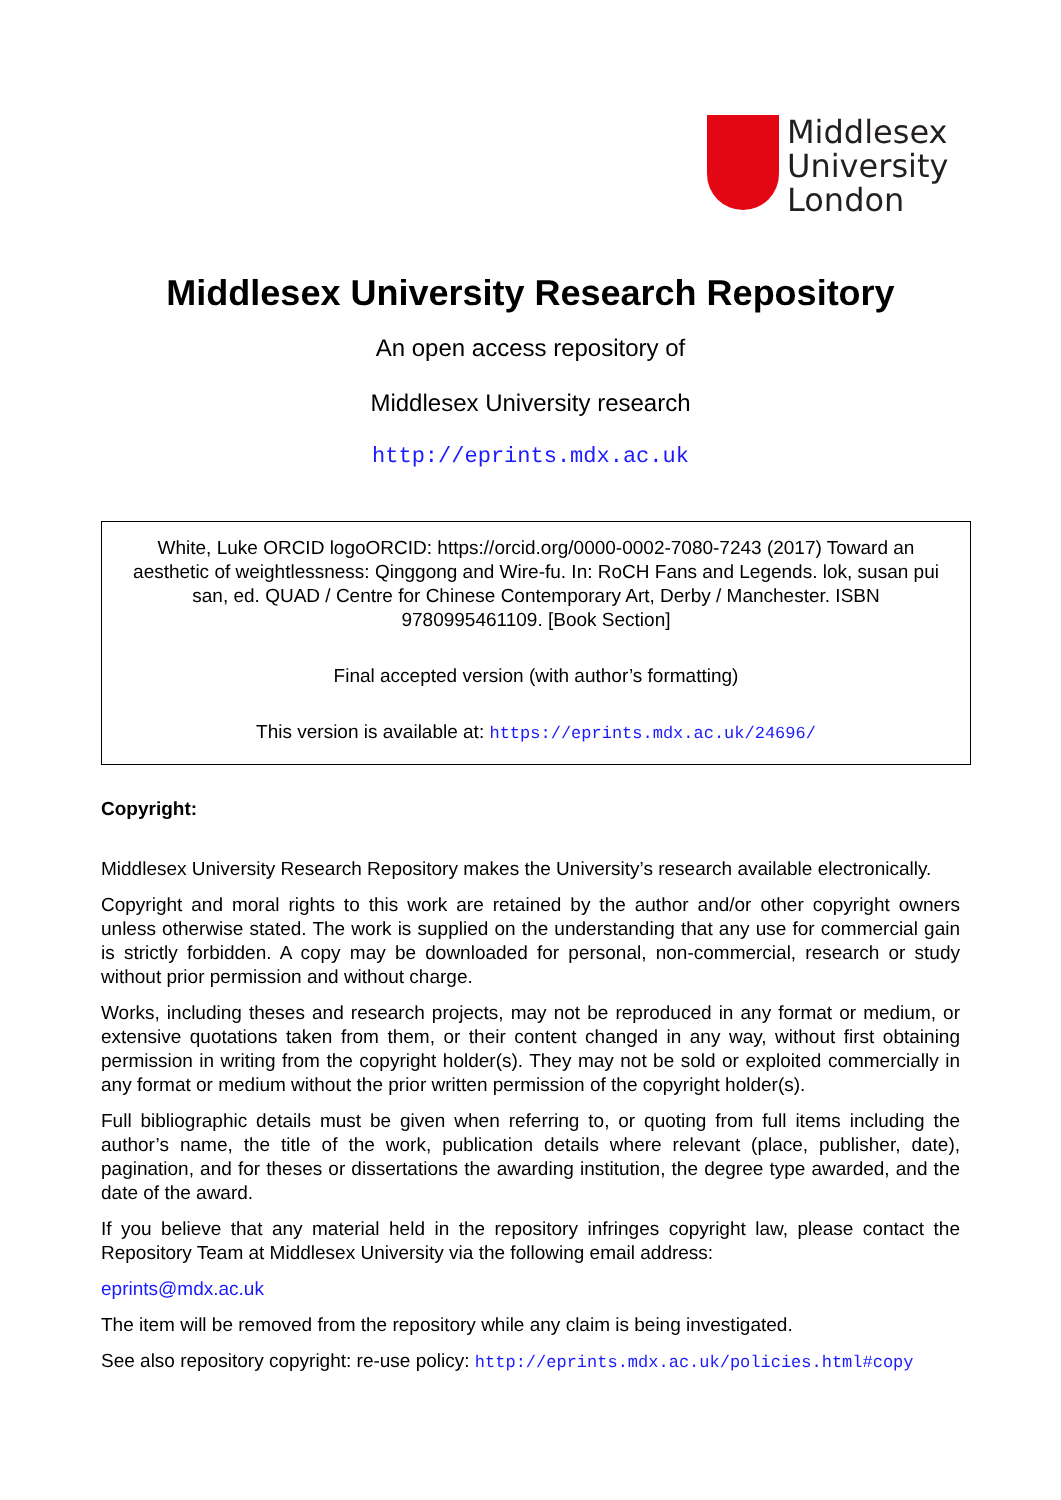Middlesex
University
London
Middlesex University Research Repository
An open access repository of
Middlesex University research
http://eprints.mdx.ac.uk
White, Luke ORCID logoORCID: https://orcid.org/0000-0002-7080-7243 (2017) Toward an aesthetic of weightlessness: Qinggong and Wire-fu. In: RoCH Fans and Legends. lok, susan pui san, ed. QUAD / Centre for Chinese Contemporary Art, Derby / Manchester. ISBN 9780995461109. [Book Section]
Final accepted version (with author’s formatting)
This version is available at: https://eprints.mdx.ac.uk/24696/
Copyright:
Middlesex University Research Repository makes the University’s research available electronically.
Copyright and moral rights to this work are retained by the author and/or other copyright owners unless otherwise stated. The work is supplied on the understanding that any use for commercial gain is strictly forbidden. A copy may be downloaded for personal, non-commercial, research or study without prior permission and without charge.
Works, including theses and research projects, may not be reproduced in any format or medium, or extensive quotations taken from them, or their content changed in any way, without first obtaining permission in writing from the copyright holder(s). They may not be sold or exploited commercially in any format or medium without the prior written permission of the copyright holder(s).
Full bibliographic details must be given when referring to, or quoting from full items including the author’s name, the title of the work, publication details where relevant (place, publisher, date), pagination, and for theses or dissertations the awarding institution, the degree type awarded, and the date of the award.
If you believe that any material held in the repository infringes copyright law, please contact the Repository Team at Middlesex University via the following email address:
eprints@mdx.ac.uk
The item will be removed from the repository while any claim is being investigated.
See also repository copyright: re-use policy: http://eprints.mdx.ac.uk/policies.html#copy